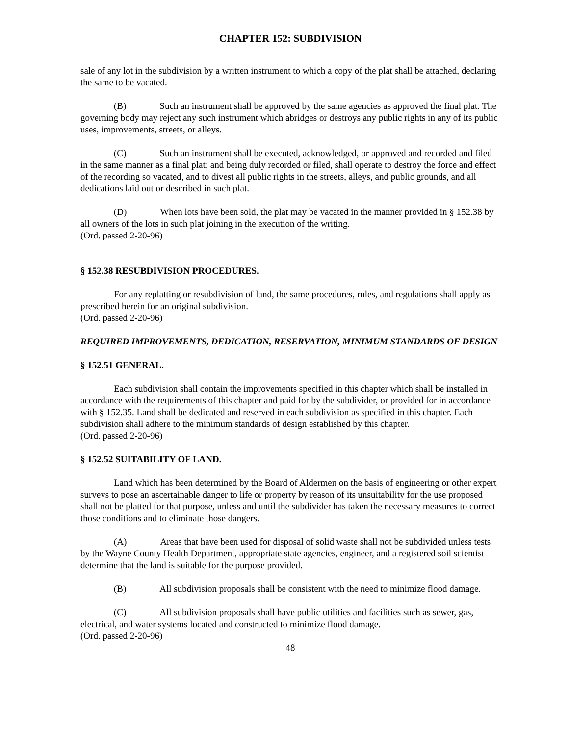CHAPTER 152: SUBDIVISION
sale of any lot in the subdivision by a written instrument to which a copy of the plat shall be attached, declaring the same to be vacated.
(B) Such an instrument shall be approved by the same agencies as approved the final plat. The governing body may reject any such instrument which abridges or destroys any public rights in any of its public uses, improvements, streets, or alleys.
(C) Such an instrument shall be executed, acknowledged, or approved and recorded and filed in the same manner as a final plat; and being duly recorded or filed, shall operate to destroy the force and effect of the recording so vacated, and to divest all public rights in the streets, alleys, and public grounds, and all dedications laid out or described in such plat.
(D) When lots have been sold, the plat may be vacated in the manner provided in § 152.38 by all owners of the lots in such plat joining in the execution of the writing.
(Ord. passed 2-20-96)
§ 152.38 RESUBDIVISION PROCEDURES.
For any replatting or resubdivision of land, the same procedures, rules, and regulations shall apply as prescribed herein for an original subdivision.
(Ord. passed 2-20-96)
REQUIRED IMPROVEMENTS, DEDICATION, RESERVATION, MINIMUM STANDARDS OF DESIGN
§ 152.51 GENERAL.
Each subdivision shall contain the improvements specified in this chapter which shall be installed in accordance with the requirements of this chapter and paid for by the subdivider, or provided for in accordance with § 152.35. Land shall be dedicated and reserved in each subdivision as specified in this chapter. Each subdivision shall adhere to the minimum standards of design established by this chapter.
(Ord. passed 2-20-96)
§ 152.52 SUITABILITY OF LAND.
Land which has been determined by the Board of Aldermen on the basis of engineering or other expert surveys to pose an ascertainable danger to life or property by reason of its unsuitability for the use proposed shall not be platted for that purpose, unless and until the subdivider has taken the necessary measures to correct those conditions and to eliminate those dangers.
(A) Areas that have been used for disposal of solid waste shall not be subdivided unless tests by the Wayne County Health Department, appropriate state agencies, engineer, and a registered soil scientist determine that the land is suitable for the purpose provided.
(B) All subdivision proposals shall be consistent with the need to minimize flood damage.
(C) All subdivision proposals shall have public utilities and facilities such as sewer, gas, electrical, and water systems located and constructed to minimize flood damage.
(Ord. passed 2-20-96)
48